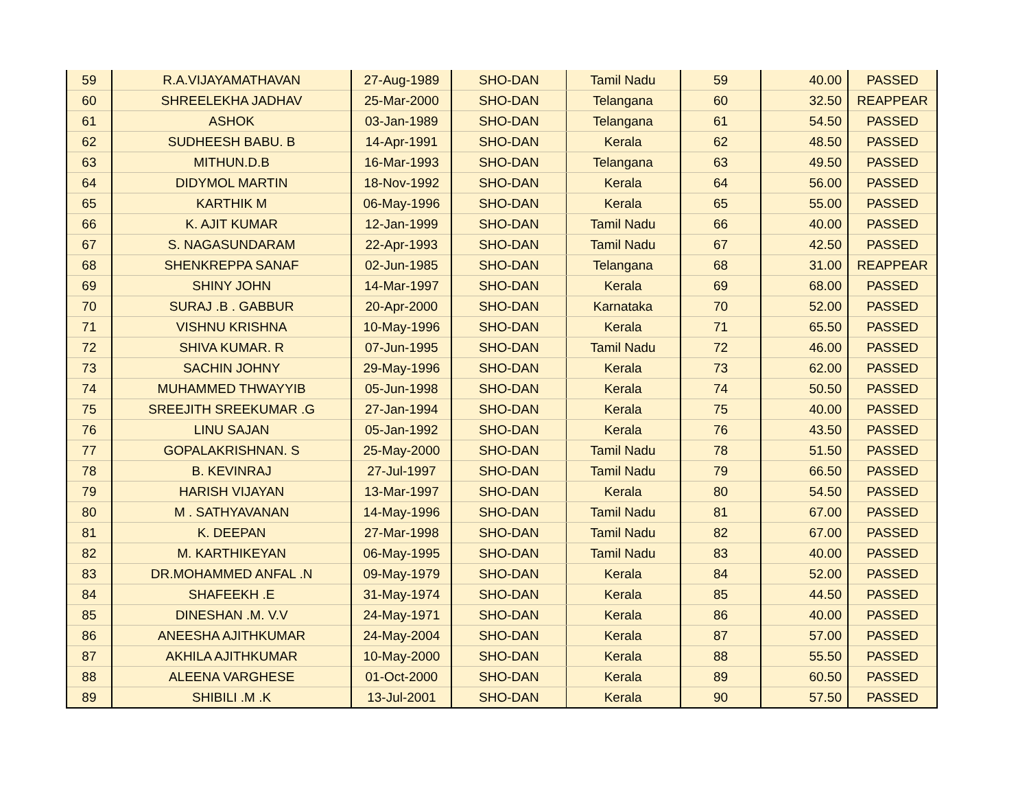| 59 | R.A.VIJAYAMATHAVAN | 27-Aug-1989 | SHO-DAN | Tamil Nadu | 59 | 40.00 | PASSED |
| 60 | SHREELEKHA JADHAV | 25-Mar-2000 | SHO-DAN | Telangana | 60 | 32.50 | REAPPEAR |
| 61 | ASHOK | 03-Jan-1989 | SHO-DAN | Telangana | 61 | 54.50 | PASSED |
| 62 | SUDHEESH BABU. B | 14-Apr-1991 | SHO-DAN | Kerala | 62 | 48.50 | PASSED |
| 63 | MITHUN.D.B | 16-Mar-1993 | SHO-DAN | Telangana | 63 | 49.50 | PASSED |
| 64 | DIDYMOL MARTIN | 18-Nov-1992 | SHO-DAN | Kerala | 64 | 56.00 | PASSED |
| 65 | KARTHIK M | 06-May-1996 | SHO-DAN | Kerala | 65 | 55.00 | PASSED |
| 66 | K. AJIT KUMAR | 12-Jan-1999 | SHO-DAN | Tamil Nadu | 66 | 40.00 | PASSED |
| 67 | S. NAGASUNDARAM | 22-Apr-1993 | SHO-DAN | Tamil Nadu | 67 | 42.50 | PASSED |
| 68 | SHENKREPPA SANAF | 02-Jun-1985 | SHO-DAN | Telangana | 68 | 31.00 | REAPPEAR |
| 69 | SHINY JOHN | 14-Mar-1997 | SHO-DAN | Kerala | 69 | 68.00 | PASSED |
| 70 | SURAJ .B . GABBUR | 20-Apr-2000 | SHO-DAN | Karnataka | 70 | 52.00 | PASSED |
| 71 | VISHNU KRISHNA | 10-May-1996 | SHO-DAN | Kerala | 71 | 65.50 | PASSED |
| 72 | SHIVA KUMAR. R | 07-Jun-1995 | SHO-DAN | Tamil Nadu | 72 | 46.00 | PASSED |
| 73 | SACHIN JOHNY | 29-May-1996 | SHO-DAN | Kerala | 73 | 62.00 | PASSED |
| 74 | MUHAMMED THWAYYIB | 05-Jun-1998 | SHO-DAN | Kerala | 74 | 50.50 | PASSED |
| 75 | SREEJITH SREEKUMAR .G | 27-Jan-1994 | SHO-DAN | Kerala | 75 | 40.00 | PASSED |
| 76 | LINU SAJAN | 05-Jan-1992 | SHO-DAN | Kerala | 76 | 43.50 | PASSED |
| 77 | GOPALAKRISHNAN. S | 25-May-2000 | SHO-DAN | Tamil Nadu | 78 | 51.50 | PASSED |
| 78 | B. KEVINRAJ | 27-Jul-1997 | SHO-DAN | Tamil Nadu | 79 | 66.50 | PASSED |
| 79 | HARISH VIJAYAN | 13-Mar-1997 | SHO-DAN | Kerala | 80 | 54.50 | PASSED |
| 80 | M . SATHYAVANAN | 14-May-1996 | SHO-DAN | Tamil Nadu | 81 | 67.00 | PASSED |
| 81 | K. DEEPAN | 27-Mar-1998 | SHO-DAN | Tamil Nadu | 82 | 67.00 | PASSED |
| 82 | M. KARTHIKEYAN | 06-May-1995 | SHO-DAN | Tamil Nadu | 83 | 40.00 | PASSED |
| 83 | DR.MOHAMMED ANFAL .N | 09-May-1979 | SHO-DAN | Kerala | 84 | 52.00 | PASSED |
| 84 | SHAFEEKH .E | 31-May-1974 | SHO-DAN | Kerala | 85 | 44.50 | PASSED |
| 85 | DINESHAN .M. V.V | 24-May-1971 | SHO-DAN | Kerala | 86 | 40.00 | PASSED |
| 86 | ANEESHA AJITHKUMAR | 24-May-2004 | SHO-DAN | Kerala | 87 | 57.00 | PASSED |
| 87 | AKHILA AJITHKUMAR | 10-May-2000 | SHO-DAN | Kerala | 88 | 55.50 | PASSED |
| 88 | ALEENA VARGHESE | 01-Oct-2000 | SHO-DAN | Kerala | 89 | 60.50 | PASSED |
| 89 | SHIBILI .M .K | 13-Jul-2001 | SHO-DAN | Kerala | 90 | 57.50 | PASSED |